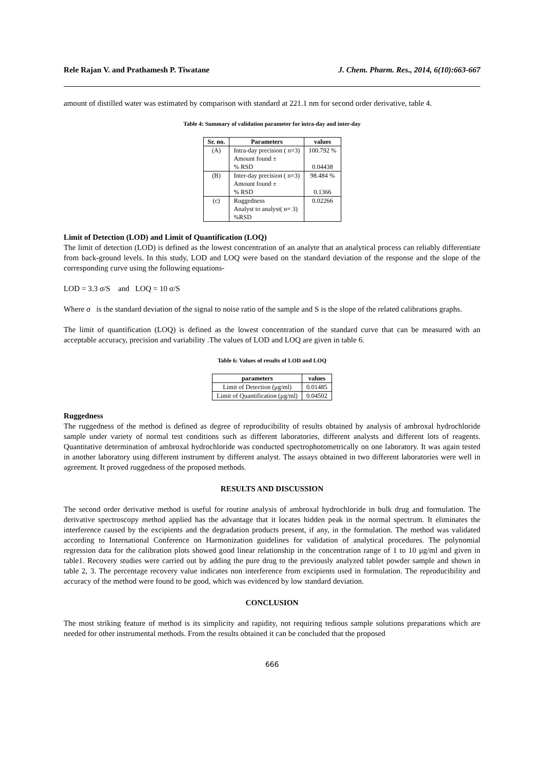Rele Rajan V. and Prathamesh P. Tiwatane J. Chem. Pharm. Res., 2014, 6(10):663-667
amount of distilled water was estimated by comparison with standard at 221.1 nm for second order derivative, table 4.
Table 4: Summary of validation parameter for intra-day and inter-day
| Sr. no. | Parameters | values |
| --- | --- | --- |
| (A) | Intra-day precision ( n=3) Amount found ± % RSD | 100.792 % 0.04438 |
| (B) | Inter-day precision ( n=3) Amount found ± % RSD | 98.484 % 0.1366 |
| (c) | Ruggedness Analyst to analyst( n= 3) %RSD | 0.02266 |
Limit of Detection (LOD) and Limit of Quantification (LOQ)
The limit of detection (LOD) is defined as the lowest concentration of an analyte that an analytical process can reliably differentiate from back-ground levels. In this study, LOD and LOQ were based on the standard deviation of the response and the slope of the corresponding curve using the following equations-
LOD = 3.3 σ/S and LOQ = 10 σ/S
Where σ is the standard deviation of the signal to noise ratio of the sample and S is the slope of the related calibrations graphs.
The limit of quantification (LOQ) is defined as the lowest concentration of the standard curve that can be measured with an acceptable accuracy, precision and variability .The values of LOD and LOQ are given in table 6.
Table 6: Values of results of LOD and LOQ
| parameters | values |
| --- | --- |
| Limit of Detection (μg/ml) | 0.01485 |
| Limit of Quantification (μg/ml) | 0.04502 |
Ruggedness
The ruggedness of the method is defined as degree of reproducibility of results obtained by analysis of ambroxal hydrochloride sample under variety of normal test conditions such as different laboratories, different analysts and different lots of reagents. Quantitative determination of ambroxal hydrochloride was conducted spectrophotometrically on one laboratory. It was again tested in another laboratory using different instrument by different analyst. The assays obtained in two different laboratories were well in agreement. It proved ruggedness of the proposed methods.
RESULTS AND DISCUSSION
The second order derivative method is useful for routine analysis of ambroxal hydrochloride in bulk drug and formulation. The derivative spectroscopy method applied has the advantage that it locates hidden peak in the normal spectrum. It eliminates the interference caused by the excipients and the degradation products present, if any, in the formulation. The method was validated according to International Conference on Harmonization guidelines for validation of analytical procedures. The polynomial regression data for the calibration plots showed good linear relationship in the concentration range of 1 to 10 μg/ml and given in table1. Recovery studies were carried out by adding the pure drug to the previously analyzed tablet powder sample and shown in table 2, 3. The percentage recovery value indicates non interference from excipients used in formulation. The reproducibility and accuracy of the method were found to be good, which was evidenced by low standard deviation.
CONCLUSION
The most striking feature of method is its simplicity and rapidity, not requiring tedious sample solutions preparations which are needed for other instrumental methods. From the results obtained it can be concluded that the proposed
666